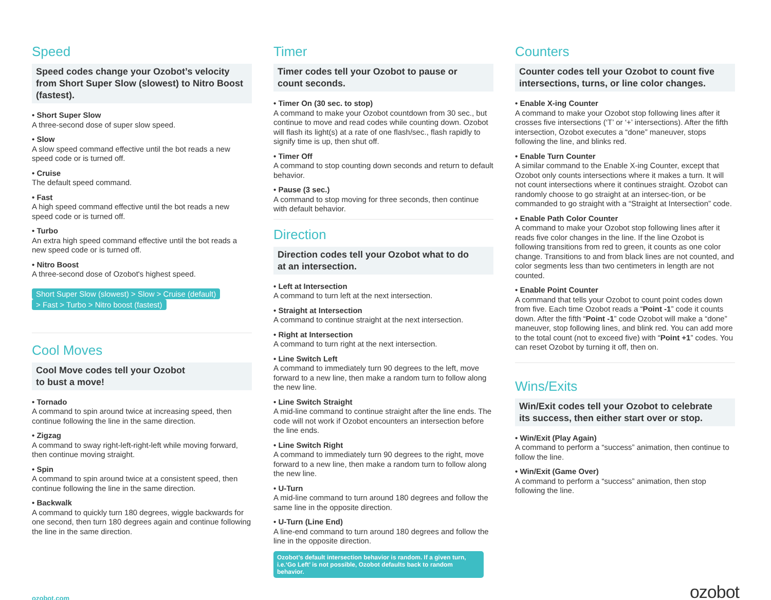Speed
Speed codes change your Ozobot’s velocity from Short Super Slow (slowest) to Nitro Boost (fastest).
• Short Super Slow
A three-second dose of super slow speed.
• Slow
A slow speed command effective until the bot reads a new speed code or is turned off.
• Cruise
The default speed command.
• Fast
A high speed command effective until the bot reads a new speed code or is turned off.
• Turbo
An extra high speed command effective until the bot reads a new speed code or is turned off.
• Nitro Boost
A three-second dose of Ozobot's highest speed.
Short Super Slow (slowest) > Slow > Cruise (default)
> Fast > Turbo > Nitro boost (fastest)
Cool Moves
Cool Move codes tell your Ozobot
to bust a move!
• Tornado
A command to spin around twice at increasing speed, then continue following the line in the same direction.
• Zigzag
A command to sway right-left-right-left while moving forward, then continue moving straight.
• Spin
A command to spin around twice at a consistent speed, then continue following the line in the same direction.
• Backwalk
A command to quickly turn 180 degrees, wiggle backwards for one second, then turn 180 degrees again and continue following the line in the same direction.
Timer
Timer codes tell your Ozobot to pause or
count seconds.
• Timer On (30 sec. to stop)
A command to make your Ozobot countdown from 30 sec., but continue to move and read codes while counting down. Ozobot will flash its light(s) at a rate of one flash/sec., flash rapidly to signify time is up, then shut off.
• Timer Off
A command to stop counting down seconds and return to default behavior.
• Pause (3 sec.)
A command to stop moving for three seconds, then continue with default behavior.
Direction
Direction codes tell your Ozobot what to do
at an intersection.
• Left at Intersection
A command to turn left at the next intersection.
• Straight at Intersection
A command to continue straight at the next intersection.
• Right at Intersection
A command to turn right at the next intersection.
• Line Switch Left
A command to immediately turn 90 degrees to the left, move forward to a new line, then make a random turn to follow along the new line.
• Line Switch Straight
A mid-line command to continue straight after the line ends. The code will not work if Ozobot encounters an intersection before the line ends.
• Line Switch Right
A command to immediately turn 90 degrees to the right, move forward to a new line, then make a random turn to follow along the new line.
• U-Turn
A mid-line command to turn around 180 degrees and follow the same line in the opposite direction.
• U-Turn (Line End)
A line-end command to turn around 180 degrees and follow the line in the opposite direction.
Ozobot’s default intersection behavior is random. If a given turn, i.e.‘Go Left’ is not possible, Ozobot defaults back to random behavior.
Counters
Counter codes tell your Ozobot to count five intersections, turns, or line color changes.
• Enable X-ing Counter
A command to make your Ozobot stop following lines after it crosses five intersections (‘T’ or ‘+’ intersections). After the fifth intersection, Ozobot executes a “done” maneuver, stops following the line, and blinks red.
• Enable Turn Counter
A similar command to the Enable X-ing Counter, except that Ozobot only counts intersections where it makes a turn. It will not count intersections where it continues straight. Ozobot can randomly choose to go straight at an intersec-tion, or be commanded to go straight with a “Straight at Intersection” code.
• Enable Path Color Counter
A command to make your Ozobot stop following lines after it reads five color changes in the line. If the line Ozobot is following transitions from red to green, it counts as one color change. Transitions to and from black lines are not counted, and color segments less than two centimeters in length are not counted.
• Enable Point Counter
A command that tells your Ozobot to count point codes down from five. Each time Ozobot reads a “Point -1” code it counts down. After the fifth “Point -1” code Ozobot will make a “done” maneuver, stop following lines, and blink red. You can add more to the total count (not to exceed five) with “Point +1” codes. You can reset Ozobot by turning it off, then on.
Wins/Exits
Win/Exit codes tell your Ozobot to celebrate
its success, then either start over or stop.
• Win/Exit (Play Again)
A command to perform a “success” animation, then continue to follow the line.
• Win/Exit (Game Over)
A command to perform a “success” animation, then stop following the line.
ozobot.com ozobot